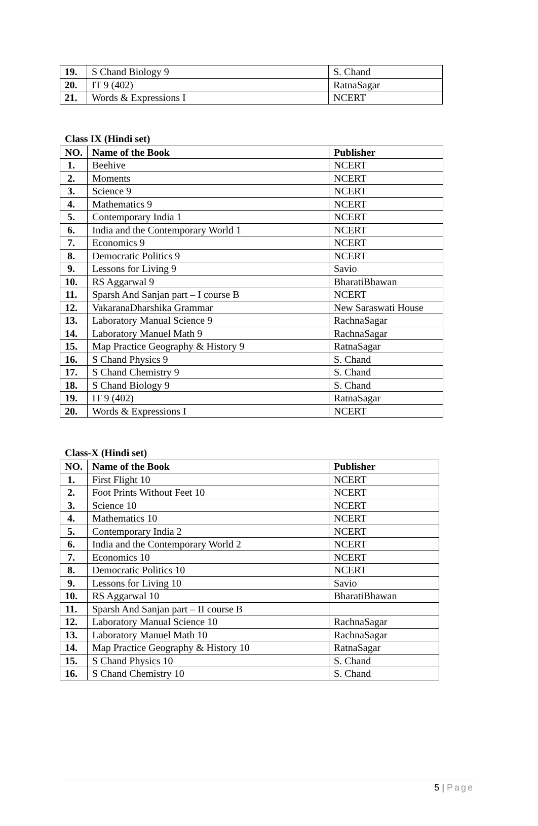| 19. | S Chand Biology 9 | S. Chand |
| 20. | IT 9 (402) | RatnaSagar |
| 21. | Words & Expressions I | NCERT |
Class IX (Hindi set)
| NO. | Name of the Book | Publisher |
| --- | --- | --- |
| 1. | Beehive | NCERT |
| 2. | Moments | NCERT |
| 3. | Science 9 | NCERT |
| 4. | Mathematics 9 | NCERT |
| 5. | Contemporary India 1 | NCERT |
| 6. | India and the Contemporary World 1 | NCERT |
| 7. | Economics 9 | NCERT |
| 8. | Democratic Politics 9 | NCERT |
| 9. | Lessons for Living 9 | Savio |
| 10. | RS Aggarwal 9 | BharatiBhawan |
| 11. | Sparsh And Sanjan part – I course B | NCERT |
| 12. | VakaranaDharshika Grammar | New Saraswati House |
| 13. | Laboratory Manual Science 9 | RachnaSagar |
| 14. | Laboratory Manuel Math 9 | RachnaSagar |
| 15. | Map Practice Geography & History 9 | RatnaSagar |
| 16. | S Chand Physics 9 | S. Chand |
| 17. | S Chand Chemistry 9 | S. Chand |
| 18. | S Chand Biology 9 | S. Chand |
| 19. | IT 9 (402) | RatnaSagar |
| 20. | Words & Expressions I | NCERT |
Class-X (Hindi set)
| NO. | Name of the Book | Publisher |
| --- | --- | --- |
| 1. | First Flight 10 | NCERT |
| 2. | Foot Prints Without Feet 10 | NCERT |
| 3. | Science 10 | NCERT |
| 4. | Mathematics 10 | NCERT |
| 5. | Contemporary India 2 | NCERT |
| 6. | India and the Contemporary World 2 | NCERT |
| 7. | Economics 10 | NCERT |
| 8. | Democratic Politics 10 | NCERT |
| 9. | Lessons for Living 10 | Savio |
| 10. | RS Aggarwal 10 | BharatiBhawan |
| 11. | Sparsh And Sanjan part – II course B | |
| 12. | Laboratory Manual Science 10 | RachnaSagar |
| 13. | Laboratory Manuel Math 10 | RachnaSagar |
| 14. | Map Practice Geography & History 10 | RatnaSagar |
| 15. | S Chand Physics 10 | S. Chand |
| 16. | S Chand Chemistry 10 | S. Chand |
5 | Page